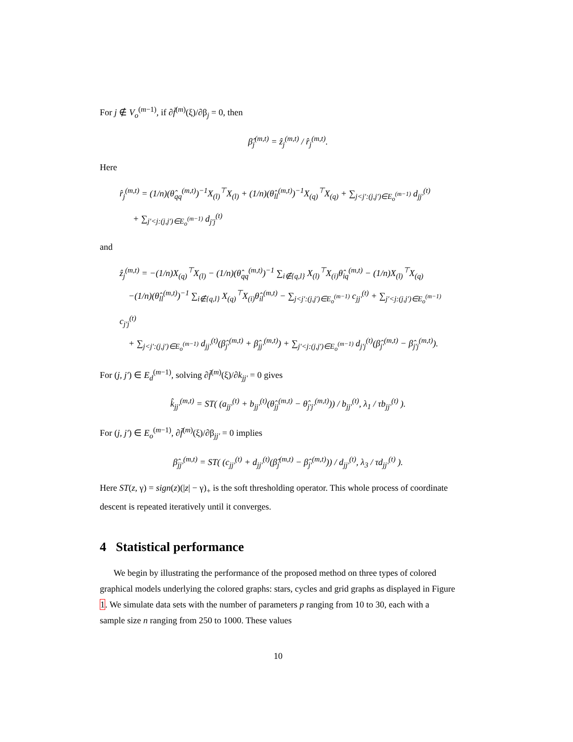For j ∉ V<sub>o</sub><sup>(m−1)</sup>, if ∂f̄<sup>(m)</sup>(ξ)/∂β<sub>j</sub> = 0, then
β̂<sub>j</sub><sup>(m,t)</sup> = ẑ<sub>j</sub><sup>(m,t)</sup> / r̂<sub>j</sub><sup>(m,t)</sup>.
Here
r̂<sub>j</sub><sup>(m,t)</sup> = (1/n)(θ̂<sub>qq</sub><sup>(m,t)</sup>)<sup>−1</sup>X<sub>(l)</sub><sup>⊤</sup>X<sub>(l)</sub> + (1/n)(θ̂<sub>ll</sub><sup>(m,t)</sup>)<sup>−1</sup>X<sub>(q)</sub><sup>⊤</sup>X<sub>(q)</sub> + ∑<sub>j<j′:(j,j′)∈E<sub>o</sub><sup>(m−1)</sup></sub> d<sub>jj′</sub><sup>(t)</sup>
+ ∑<sub>j′<j:(j,j′)∈E<sub>o</sub><sup>(m−1)</sup></sub> d<sub>j′j</sub><sup>(t)</sup>
and
ẑ<sub>j</sub><sup>(m,t)</sup> = −(1/n)X<sub>(q)</sub><sup>⊤</sup>X<sub>(l)</sub> − (1/n)(θ̂<sub>qq</sub><sup>(m,t)</sup>)<sup>−1</sup> ∑<sub>i∉{q,l}</sub> X<sub>(l)</sub><sup>⊤</sup>X<sub>(i)</sub>θ̂<sub>iq</sub><sup>(m,t)</sup> − (1/n)X<sub>(l)</sub><sup>⊤</sup>X<sub>(q)</sub>
−(1/n)(θ̂<sub>ll</sub><sup>(m,t)</sup>)<sup>−1</sup> ∑<sub>i∉{q,l}</sub> X<sub>(q)</sub><sup>⊤</sup>X<sub>(i)</sub>θ̂<sub>il</sub><sup>(m,t)</sup> − ∑<sub>j<j′:(j,j′)∈E<sub>o</sub><sup>(m−1)</sup></sub> c<sub>jj′</sub><sup>(t)</sup> + ∑<sub>j′<j:(j,j′)∈E<sub>o</sub><sup>(m−1)</sup></sub> c<sub>j′j</sub><sup>(t)</sup>
+ ∑<sub>j<j′:(j,j′)∈E<sub>o</sub><sup>(m−1)</sup></sub> d<sub>jj′</sub><sup>(t)</sup>(β̂<sub>j′</sub><sup>(m,t)</sup> + β̂<sub>jj′</sub><sup>(m,t)</sup>) + ∑<sub>j′<j:(j,j′)∈E<sub>o</sub><sup>(m−1)</sup></sub> d<sub>j′j</sub><sup>(t)</sup>(β̂<sub>j′</sub><sup>(m,t)</sup> − β̂<sub>j′j</sub><sup>(m,t)</sup>).
For (j, j′) ∈ E<sub>d</sub><sup>(m−1)</sup>, solving ∂f̄<sup>(m)</sup>(ξ)/∂k<sub>jj′</sub> = 0 gives
k̂<sub>jj′</sub><sup>(m,t)</sup> = ST( (a<sub>jj′</sub><sup>(t)</sup> + b<sub>jj′</sub><sup>(t)</sup>(θ̂<sub>jj</sub><sup>(m,t)</sup> − θ̂<sub>j′j′</sub><sup>(m,t)</sup>)) / b<sub>jj′</sub><sup>(t)</sup>, λ<sub>1</sub> / τb<sub>jj′</sub><sup>(t)</sup> ).
For (j, j′) ∈ E<sub>o</sub><sup>(m−1)</sup>, ∂f̄<sup>(m)</sup>(ξ)/∂β<sub>jj′</sub> = 0 implies
β̂<sub>jj′</sub><sup>(m,t)</sup> = ST( (c<sub>jj′</sub><sup>(t)</sup> + d<sub>jj′</sub><sup>(t)</sup>(β̂<sub>j</sub><sup>(m,t)</sup> − β̂<sub>j′</sub><sup>(m,t)</sup>)) / d<sub>jj′</sub><sup>(t)</sup>, λ<sub>3</sub> / τd<sub>jj′</sub><sup>(t)</sup> ).
Here ST(z, γ) = sign(z)(|z| − γ)<sub>+</sub> is the soft thresholding operator. This whole process of coordinate descent is repeated iteratively until it converges.
4 Statistical performance
We begin by illustrating the performance of the proposed method on three types of colored graphical models underlying the colored graphs: stars, cycles and grid graphs as displayed in Figure 1. We simulate data sets with the number of parameters p ranging from 10 to 30, each with a sample size n ranging from 250 to 1000. These values
10